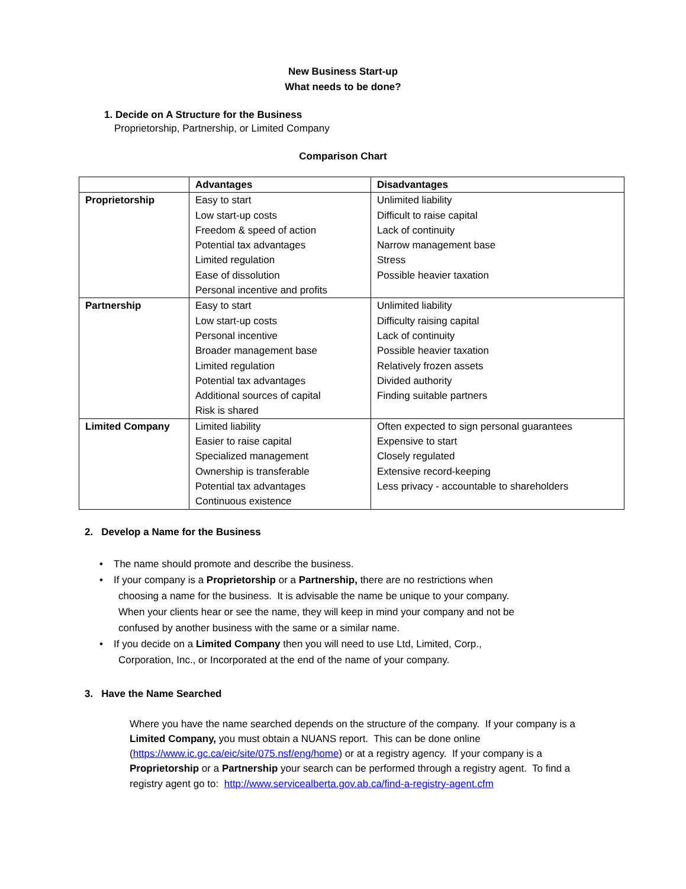New Business Start-up
What needs to be done?
1. Decide on A Structure for the Business
Proprietorship, Partnership, or Limited Company
Comparison Chart
| | Advantages | Disadvantages |
| --- | --- | --- |
| Proprietorship | Easy to start Low start-up costs Freedom & speed of action Potential tax advantages Limited regulation Ease of dissolution Personal incentive and profits | Unlimited liability Difficult to raise capital Lack of continuity Narrow management base Stress Possible heavier taxation |
| Partnership | Easy to start Low start-up costs Personal incentive Broader management base Limited regulation Potential tax advantages Additional sources of capital Risk is shared | Unlimited liability Difficulty raising capital Lack of continuity Possible heavier taxation Relatively frozen assets Divided authority Finding suitable partners |
| Limited Company | Limited liability Easier to raise capital Specialized management Ownership is transferable Potential tax advantages Continuous existence | Often expected to sign personal guarantees Expensive to start Closely regulated Extensive record-keeping Less privacy - accountable to shareholders |
2. Develop a Name for the Business
• The name should promote and describe the business.
• If your company is a Proprietorship or a Partnership, there are no restrictions when
choosing a name for the business. It is advisable the name be unique to your company.
When your clients hear or see the name, they will keep in mind your company and not be
confused by another business with the same or a similar name.
• If you decide on a Limited Company then you will need to use Ltd, Limited, Corp.,
Corporation, Inc., or Incorporated at the end of the name of your company.
3. Have the Name Searched
Where you have the name searched depends on the structure of the company. If your company is a Limited Company, you must obtain a NUANS report. This can be done online (https://www.ic.gc.ca/eic/site/075.nsf/eng/home) or at a registry agency. If your company is a Proprietorship or a Partnership your search can be performed through a registry agent. To find a registry agent go to: http://www.servicealberta.gov.ab.ca/find-a-registry-agent.cfm